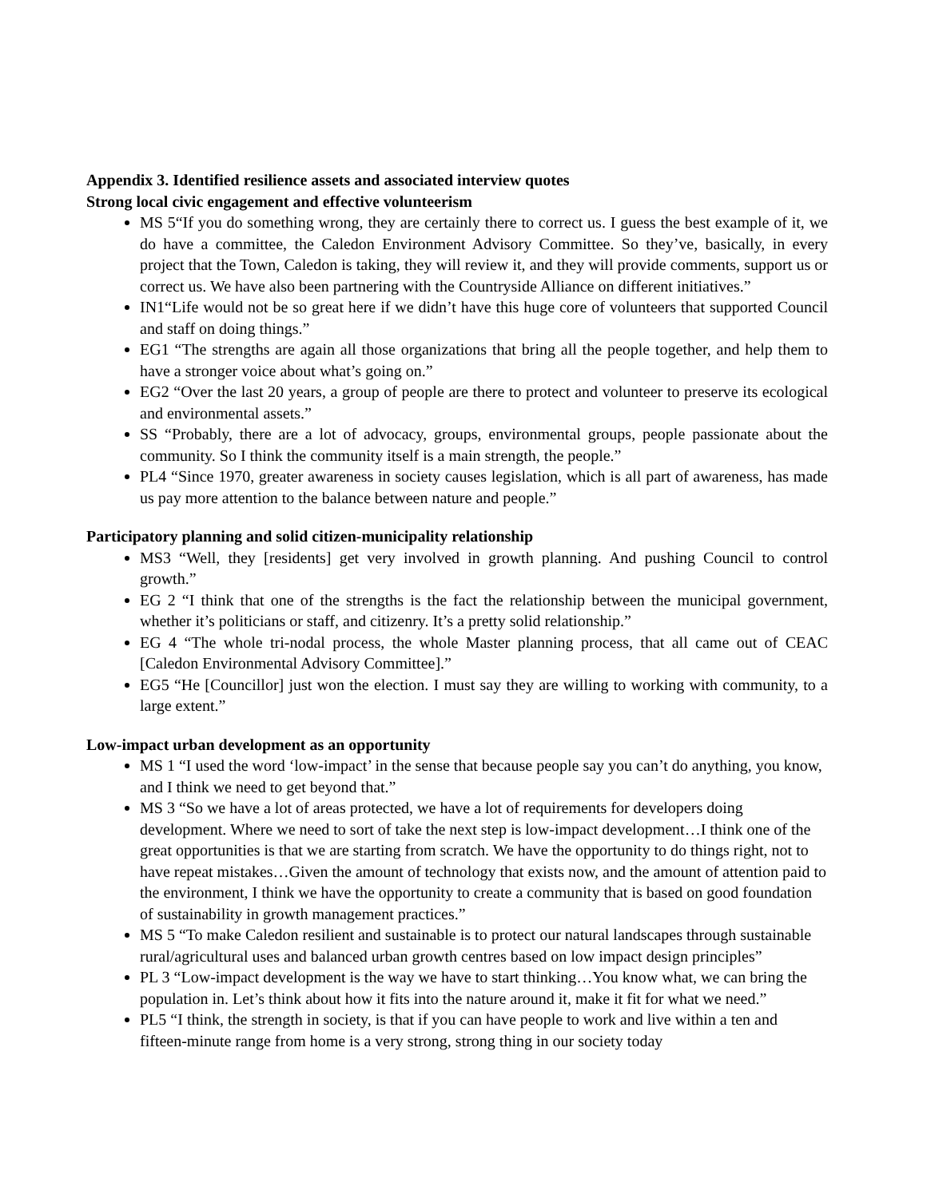Appendix 3. Identified resilience assets and associated interview quotes
Strong local civic engagement and effective volunteerism
MS 5“If you do something wrong, they are certainly there to correct us. I guess the best example of it, we do have a committee, the Caledon Environment Advisory Committee. So they’ve, basically, in every project that the Town, Caledon is taking, they will review it, and they will provide comments, support us or correct us. We have also been partnering with the Countryside Alliance on different initiatives.”
IN1“Life would not be so great here if we didn’t have this huge core of volunteers that supported Council and staff on doing things.”
EG1 “The strengths are again all those organizations that bring all the people together, and help them to have a stronger voice about what’s going on.”
EG2 “Over the last 20 years, a group of people are there to protect and volunteer to preserve its ecological and environmental assets.”
SS “Probably, there are a lot of advocacy, groups, environmental groups, people passionate about the community. So I think the community itself is a main strength, the people.”
PL4 “Since 1970, greater awareness in society causes legislation, which is all part of awareness, has made us pay more attention to the balance between nature and people.”
Participatory planning and solid citizen-municipality relationship
MS3 “Well, they [residents] get very involved in growth planning. And pushing Council to control growth.”
EG 2 “I think that one of the strengths is the fact the relationship between the municipal government, whether it’s politicians or staff, and citizenry. It’s a pretty solid relationship.”
EG 4 “The whole tri-nodal process, the whole Master planning process, that all came out of CEAC [Caledon Environmental Advisory Committee].”
EG5 “He [Councillor] just won the election. I must say they are willing to working with community, to a large extent.”
Low-impact urban development as an opportunity
MS 1 “I used the word ‘low-impact’ in the sense that because people say you can’t do anything, you know, and I think we need to get beyond that.”
MS 3 “So we have a lot of areas protected, we have a lot of requirements for developers doing development. Where we need to sort of take the next step is low-impact development…I think one of the great opportunities is that we are starting from scratch. We have the opportunity to do things right, not to have repeat mistakes…Given the amount of technology that exists now, and the amount of attention paid to the environment, I think we have the opportunity to create a community that is based on good foundation of sustainability in growth management practices.”
MS 5 “To make Caledon resilient and sustainable is to protect our natural landscapes through sustainable rural/agricultural uses and balanced urban growth centres based on low impact design principles”
PL 3 “Low-impact development is the way we have to start thinking…You know what, we can bring the population in. Let’s think about how it fits into the nature around it, make it fit for what we need.”
PL5 “I think, the strength in society, is that if you can have people to work and live within a ten and fifteen-minute range from home is a very strong, strong thing in our society today